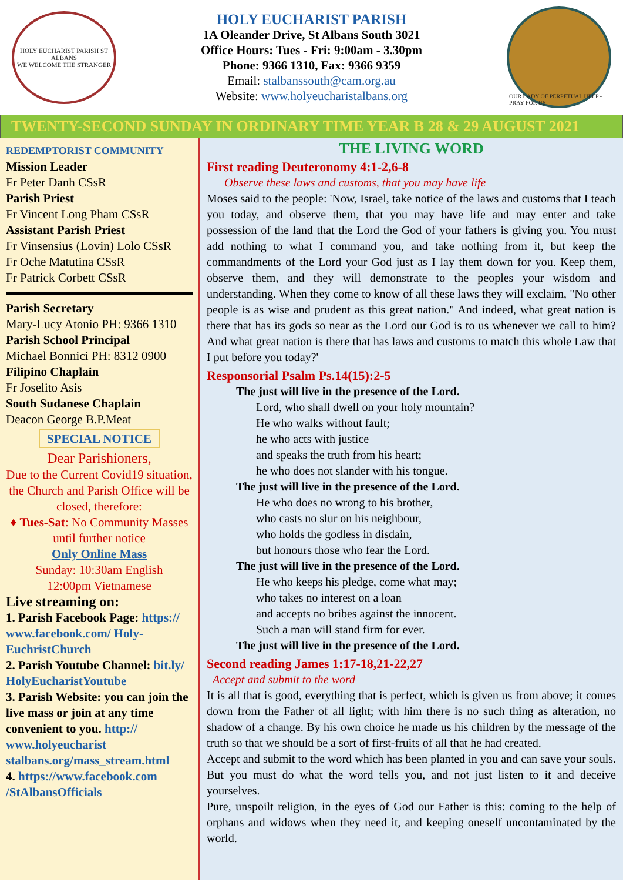HOLY EUCHARIST PARISH ST ALBANS
WE WELCOME THE STRANGER
HOLY EUCHARIST PARISH
1A Oleander Drive, St Albans South 3021
Office Hours: Tues - Fri: 9:00am - 3.30pm
Phone: 9366 1310, Fax: 9366 9359
Email: stalbanssouth@cam.org.au
Website: www.holyeucharistalbans.org
OUR LADY OF PERPETUAL HELP - PRAY FOR US
TWENTY-SECOND SUNDAY IN ORDINARY TIME YEAR B 28 & 29 AUGUST 2021
REDEMPTORIST COMMUNITY
Mission Leader
Fr Peter Danh CSsR
Parish Priest
Fr Vincent Long Pham CSsR
Assistant Parish Priest
Fr Vinsensius (Lovin) Lolo CSsR
Fr Oche Matutina CSsR
Fr Patrick Corbett CSsR
Parish Secretary
Mary-Lucy Atonio PH: 9366 1310
Parish School Principal
Michael Bonnici PH: 8312 0900
Filipino Chaplain
Fr Joselito Asis
South Sudanese Chaplain
Deacon George B.P.Meat
SPECIAL NOTICE
Dear Parishioners,
Due to the Current Covid19 situation, the Church and Parish Office will be closed, therefore:
♦ Tues-Sat: No Community Masses until further notice
Only Online Mass
Sunday: 10:30am English
12:00pm Vietnamese
Live streaming on:
1. Parish Facebook Page: https:// www.facebook.com/ Holy-EuchristChurch
2. Parish Youtube Channel: bit.ly/ HolyEucharistYoutube
3. Parish Website: you can join the live mass or join at any time convenient to you. http:// www.holyeucharist stalbans.org/mass_stream.html
4. https://www.facebook.com /StAlbansOfficials
THE LIVING WORD
First reading Deuteronomy 4:1-2,6-8
Observe these laws and customs, that you may have life
Moses said to the people: 'Now, Israel, take notice of the laws and customs that I teach you today, and observe them, that you may have life and may enter and take possession of the land that the Lord the God of your fathers is giving you. You must add nothing to what I command you, and take nothing from it, but keep the commandments of the Lord your God just as I lay them down for you. Keep them, observe them, and they will demonstrate to the peoples your wisdom and understanding. When they come to know of all these laws they will exclaim, "No other people is as wise and prudent as this great nation." And indeed, what great nation is there that has its gods so near as the Lord our God is to us whenever we call to him? And what great nation is there that has laws and customs to match this whole Law that I put before you today?'
Responsorial Psalm Ps.14(15):2-5
The just will live in the presence of the Lord.
Lord, who shall dwell on your holy mountain?
He who walks without fault;
he who acts with justice
and speaks the truth from his heart;
he who does not slander with his tongue.
The just will live in the presence of the Lord.
He who does no wrong to his brother,
who casts no slur on his neighbour,
who holds the godless in disdain,
but honours those who fear the Lord.
The just will live in the presence of the Lord.
He who keeps his pledge, come what may;
who takes no interest on a loan
and accepts no bribes against the innocent.
Such a man will stand firm for ever.
The just will live in the presence of the Lord.
Second reading James 1:17-18,21-22,27
Accept and submit to the word
It is all that is good, everything that is perfect, which is given us from above; it comes down from the Father of all light; with him there is no such thing as alteration, no shadow of a change. By his own choice he made us his children by the message of the truth so that we should be a sort of first-fruits of all that he had created.
Accept and submit to the word which has been planted in you and can save your souls. But you must do what the word tells you, and not just listen to it and deceive yourselves.
Pure, unspoilt religion, in the eyes of God our Father is this: coming to the help of orphans and widows when they need it, and keeping oneself uncontaminated by the world.